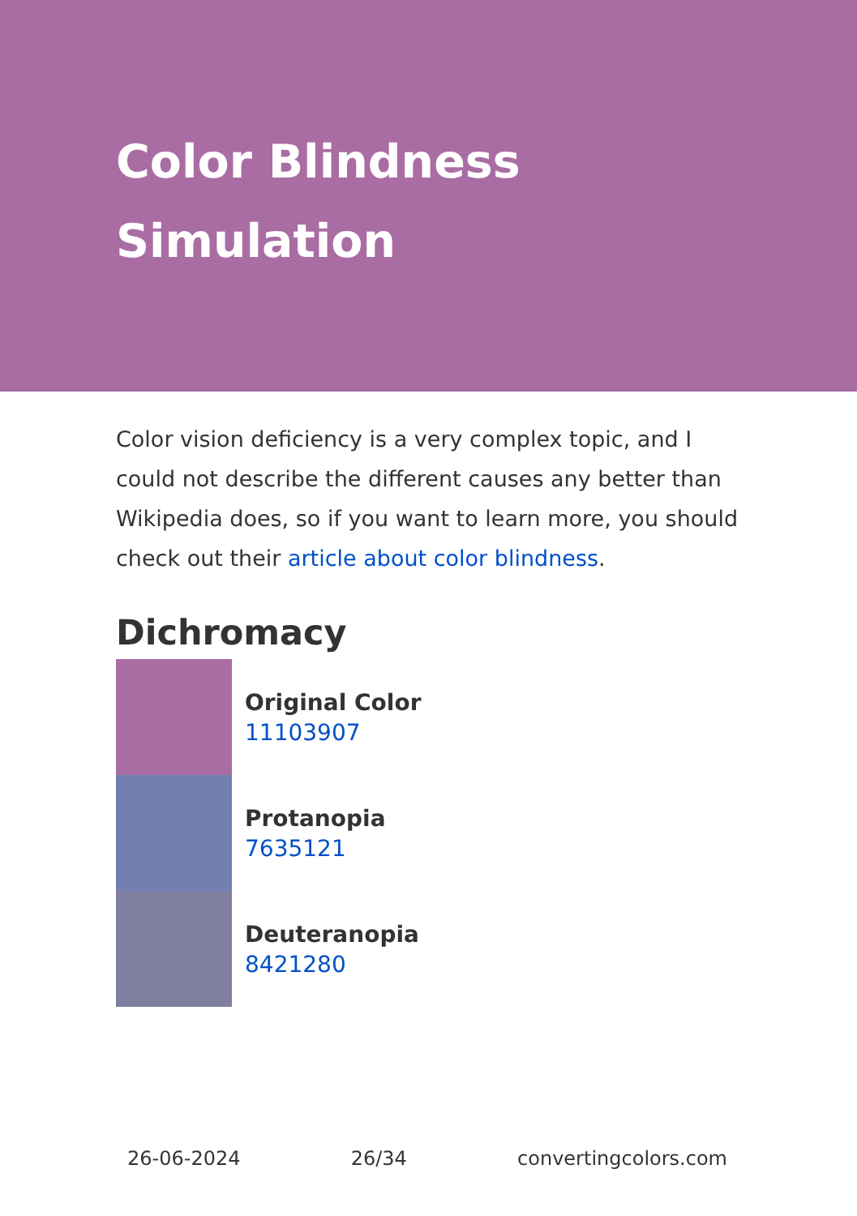Color Blindness
Simulation
Color vision deficiency is a very complex topic, and I could not describe the different causes any better than Wikipedia does, so if you want to learn more, you should check out their article about color blindness.
Dichromacy
Original Color
11103907
Protanopia
7635121
Deuteranopia
8421280
26-06-2024 26/34 convertingcolors.com